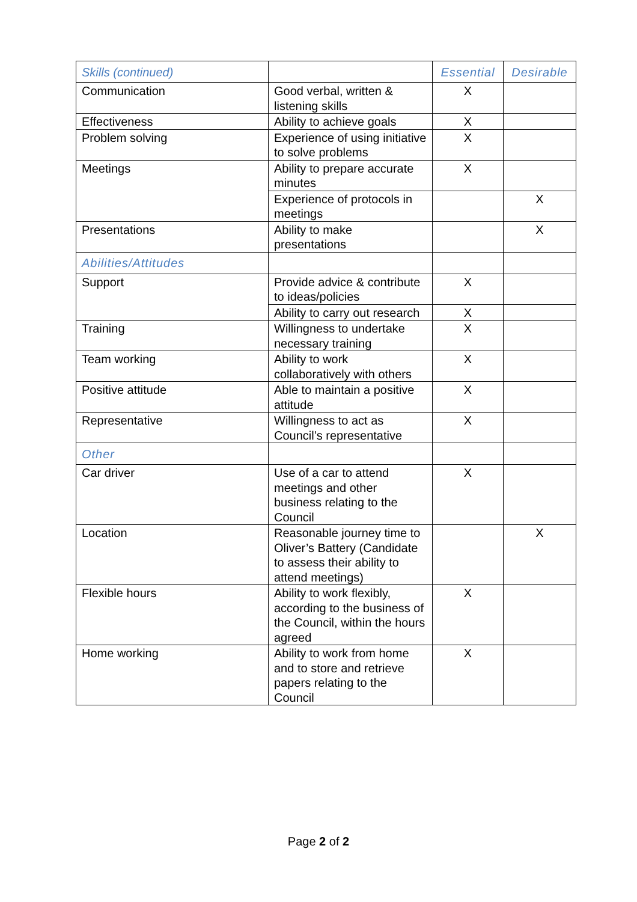| Skills (continued) | | Essential | Desirable |
| --- | --- | --- | --- |
| Communication | Good verbal, written & listening skills | X | |
| Effectiveness | Ability to achieve goals | X | |
| Problem solving | Experience of using initiative to solve problems | X | |
| Meetings | Ability to prepare accurate minutes | X | |
| | Experience of protocols in meetings | | X |
| Presentations | Ability to make presentations | | X |
| Abilities/Attitudes | | | |
| Support | Provide advice & contribute to ideas/policies | X | |
| | Ability to carry out research | X | |
| Training | Willingness to undertake necessary training | X | |
| Team working | Ability to work collaboratively with others | X | |
| Positive attitude | Able to maintain a positive attitude | X | |
| Representative | Willingness to act as Council’s representative | X | |
| Other | | | |
| Car driver | Use of a car to attend meetings and other business relating to the Council | X | |
| Location | Reasonable journey time to Oliver’s Battery (Candidate to assess their ability to attend meetings) | | X |
| Flexible hours | Ability to work flexibly, according to the business of the Council, within the hours agreed | X | |
| Home working | Ability to work from home and to store and retrieve papers relating to the Council | X | |
Page 2 of 2